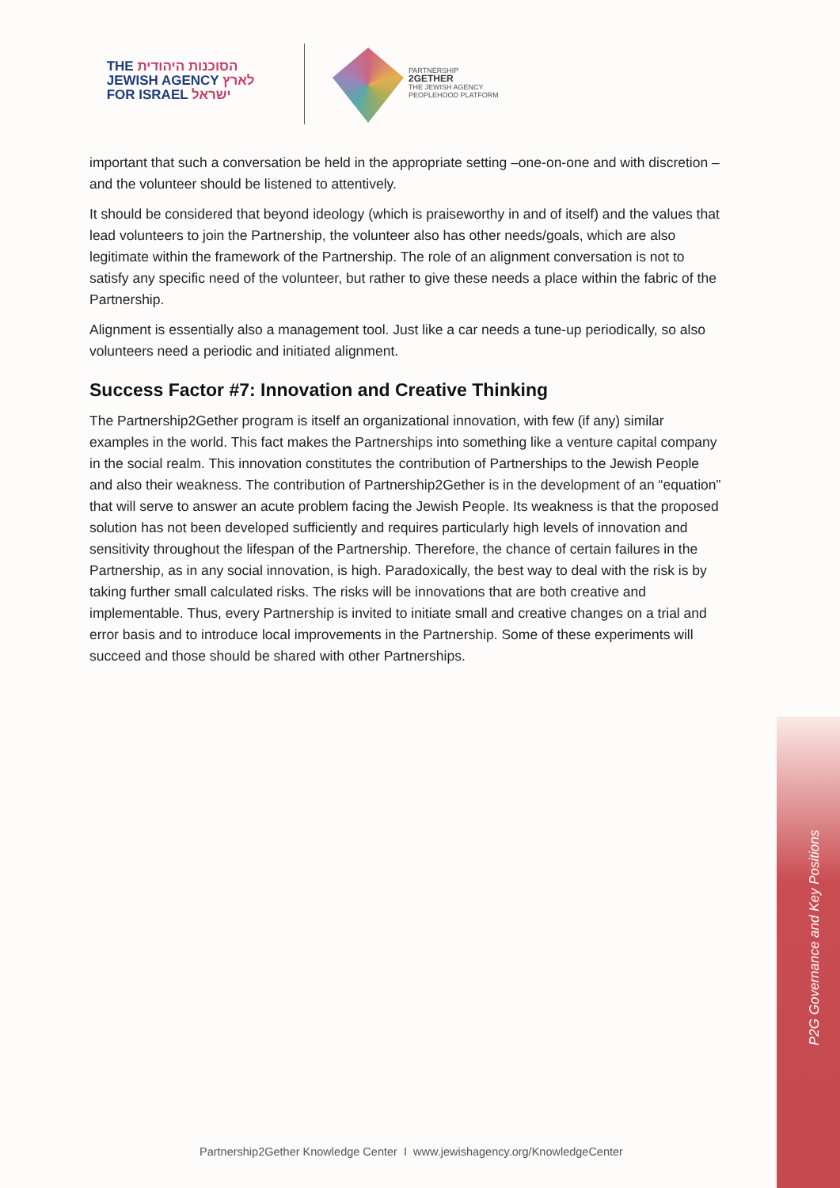THE הסוכנות היהודית
JEWISH AGENCY לארץ
FOR ISRAEL ישראל
PARTNERSHIP
2GETHER
THE JEWISH AGENCY
PEOPLEHOOD PLATFORM
important that such a conversation be held in the appropriate setting –one-on-one and with discretion – and the volunteer should be listened to attentively.
It should be considered that beyond ideology (which is praiseworthy in and of itself) and the values that lead volunteers to join the Partnership, the volunteer also has other needs/goals, which are also legitimate within the framework of the Partnership. The role of an alignment conversation is not to satisfy any specific need of the volunteer, but rather to give these needs a place within the fabric of the Partnership.
Alignment is essentially also a management tool. Just like a car needs a tune-up periodically, so also volunteers need a periodic and initiated alignment.
Success Factor #7: Innovation and Creative Thinking
The Partnership2Gether program is itself an organizational innovation, with few (if any) similar examples in the world. This fact makes the Partnerships into something like a venture capital company in the social realm. This innovation constitutes the contribution of Partnerships to the Jewish People and also their weakness. The contribution of Partnership2Gether is in the development of an “equation” that will serve to answer an acute problem facing the Jewish People. Its weakness is that the proposed solution has not been developed sufficiently and requires particularly high levels of innovation and sensitivity throughout the lifespan of the Partnership. Therefore, the chance of certain failures in the Partnership, as in any social innovation, is high. Paradoxically, the best way to deal with the risk is by taking further small calculated risks. The risks will be innovations that are both creative and implementable. Thus, every Partnership is invited to initiate small and creative changes on a trial and error basis and to introduce local improvements in the Partnership. Some of these experiments will succeed and those should be shared with other Partnerships.
P2G Governance and Key Positions
Partnership2Gether Knowledge Center I www.jewishagency.org/KnowledgeCenter